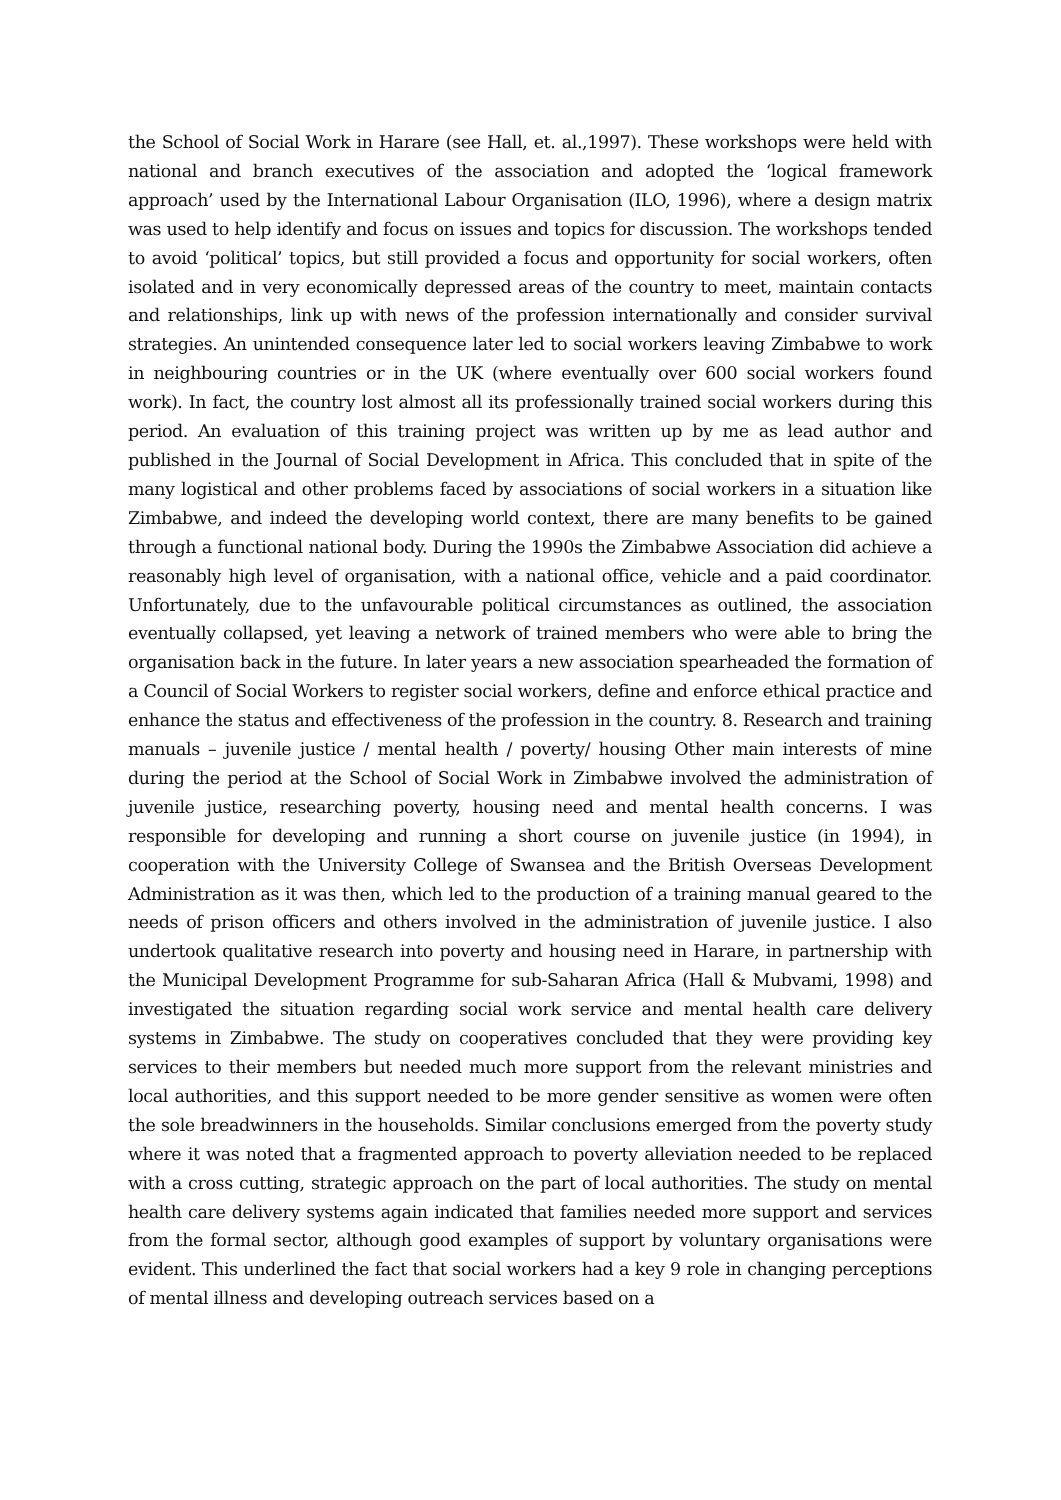the School of Social Work in Harare (see Hall, et. al.,1997). These workshops were held with national and branch executives of the association and adopted the ‘logical framework approach’ used by the International Labour Organisation (ILO, 1996), where a design matrix was used to help identify and focus on issues and topics for discussion. The workshops tended to avoid ‘political’ topics, but still provided a focus and opportunity for social workers, often isolated and in very economically depressed areas of the country to meet, maintain contacts and relationships, link up with news of the profession internationally and consider survival strategies. An unintended consequence later led to social workers leaving Zimbabwe to work in neighbouring countries or in the UK (where eventually over 600 social workers found work). In fact, the country lost almost all its professionally trained social workers during this period. An evaluation of this training project was written up by me as lead author and published in the Journal of Social Development in Africa. This concluded that in spite of the many logistical and other problems faced by associations of social workers in a situation like Zimbabwe, and indeed the developing world context, there are many benefits to be gained through a functional national body. During the 1990s the Zimbabwe Association did achieve a reasonably high level of organisation, with a national office, vehicle and a paid coordinator. Unfortunately, due to the unfavourable political circumstances as outlined, the association eventually collapsed, yet leaving a network of trained members who were able to bring the organisation back in the future. In later years a new association spearheaded the formation of a Council of Social Workers to register social workers, define and enforce ethical practice and enhance the status and effectiveness of the profession in the country. 8. Research and training manuals – juvenile justice / mental health / poverty/ housing Other main interests of mine during the period at the School of Social Work in Zimbabwe involved the administration of juvenile justice, researching poverty, housing need and mental health concerns. I was responsible for developing and running a short course on juvenile justice (in 1994), in cooperation with the University College of Swansea and the British Overseas Development Administration as it was then, which led to the production of a training manual geared to the needs of prison officers and others involved in the administration of juvenile justice. I also undertook qualitative research into poverty and housing need in Harare, in partnership with the Municipal Development Programme for sub-Saharan Africa (Hall & Mubvami, 1998) and investigated the situation regarding social work service and mental health care delivery systems in Zimbabwe. The study on cooperatives concluded that they were providing key services to their members but needed much more support from the relevant ministries and local authorities, and this support needed to be more gender sensitive as women were often the sole breadwinners in the households. Similar conclusions emerged from the poverty study where it was noted that a fragmented approach to poverty alleviation needed to be replaced with a cross cutting, strategic approach on the part of local authorities. The study on mental health care delivery systems again indicated that families needed more support and services from the formal sector, although good examples of support by voluntary organisations were evident. This underlined the fact that social workers had a key 9 role in changing perceptions of mental illness and developing outreach services based on a